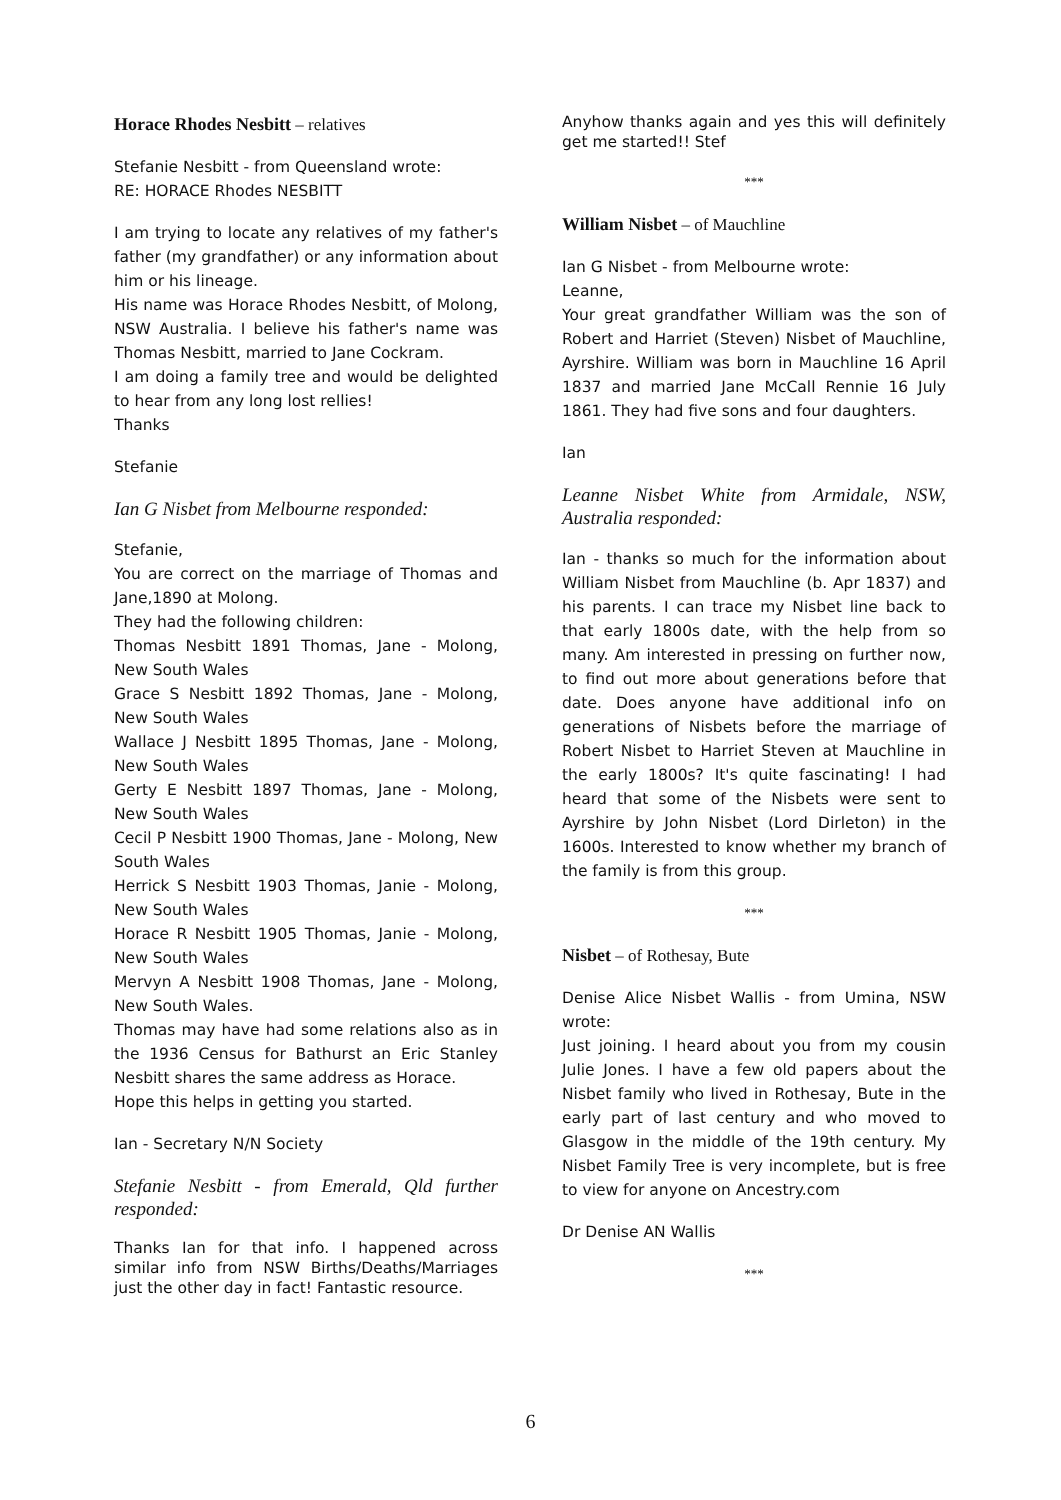Horace Rhodes Nesbitt – relatives
Stefanie Nesbitt - from Queensland wrote:
RE: HORACE Rhodes NESBITT
I am trying to locate any relatives of my father's father (my grandfather) or any information about him or his lineage.
His name was Horace Rhodes Nesbitt, of Molong, NSW Australia. I believe his father's name was Thomas Nesbitt, married to Jane Cockram.
I am doing a family tree and would be delighted to hear from any long lost rellies!
Thanks
Stefanie
Ian G Nisbet from Melbourne responded:
Stefanie,
You are correct on the marriage of Thomas and Jane,1890 at Molong.
They had the following children:
Thomas Nesbitt 1891 Thomas, Jane - Molong, New South Wales
Grace S Nesbitt 1892 Thomas, Jane - Molong, New South Wales
Wallace J Nesbitt 1895 Thomas, Jane - Molong, New South Wales
Gerty E Nesbitt 1897 Thomas, Jane - Molong, New South Wales
Cecil P Nesbitt 1900 Thomas, Jane - Molong, New South Wales
Herrick S Nesbitt 1903 Thomas, Janie - Molong, New South Wales
Horace R Nesbitt 1905 Thomas, Janie - Molong, New South Wales
Mervyn A Nesbitt 1908 Thomas, Jane - Molong, New South Wales.
Thomas may have had some relations also as in the 1936 Census for Bathurst an Eric Stanley Nesbitt shares the same address as Horace.
Hope this helps in getting you started.
Ian - Secretary N/N Society
Stefanie Nesbitt - from Emerald, Qld further responded:
Thanks Ian for that info. I happened across similar info from NSW Births/Deaths/Marriages just the other day in fact! Fantastic resource.
Anyhow thanks again and yes this will definitely get me started!! Stef
***
William Nisbet – of Mauchline
Ian G Nisbet - from Melbourne wrote:
Leanne,
Your great grandfather William was the son of Robert and Harriet (Steven) Nisbet of Mauchline, Ayrshire. William was born in Mauchline 16 April 1837 and married Jane McCall Rennie 16 July 1861. They had five sons and four daughters.
Ian
Leanne Nisbet White from Armidale, NSW, Australia responded:
Ian - thanks so much for the information about William Nisbet from Mauchline (b. Apr 1837) and his parents. I can trace my Nisbet line back to that early 1800s date, with the help from so many. Am interested in pressing on further now, to find out more about generations before that date. Does anyone have additional info on generations of Nisbets before the marriage of Robert Nisbet to Harriet Steven at Mauchline in the early 1800s? It's quite fascinating! I had heard that some of the Nisbets were sent to Ayrshire by John Nisbet (Lord Dirleton) in the 1600s. Interested to know whether my branch of the family is from this group.
***
Nisbet – of Rothesay, Bute
Denise Alice Nisbet Wallis - from Umina, NSW wrote:
Just joining. I heard about you from my cousin Julie Jones. I have a few old papers about the Nisbet family who lived in Rothesay, Bute in the early part of last century and who moved to Glasgow in the middle of the 19th century. My Nisbet Family Tree is very incomplete, but is free to view for anyone on Ancestry.com
Dr Denise AN Wallis
***
6